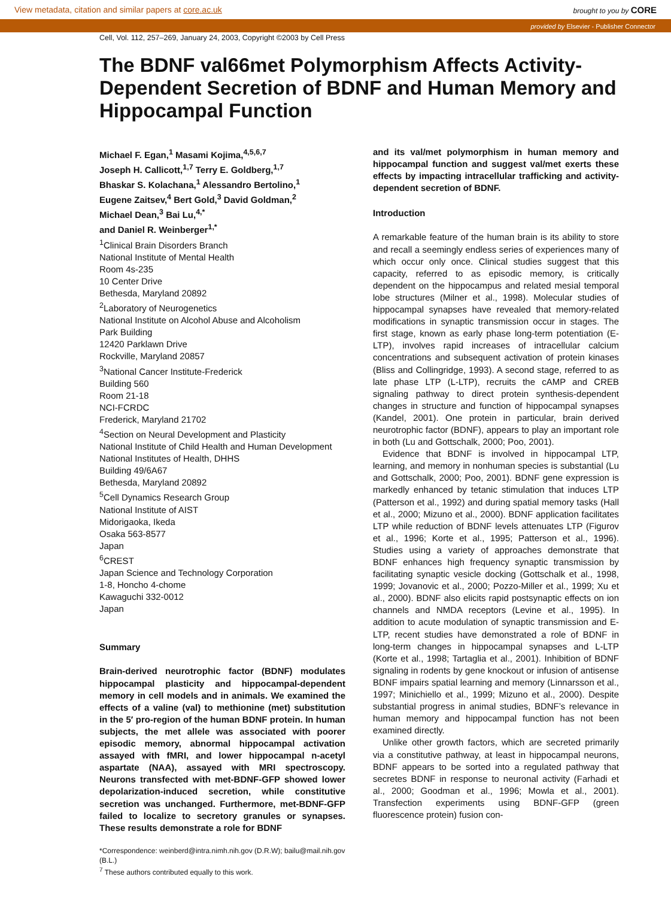View metadata, citation and similar papers at core.ac.uk brought to you by CORE
provided by Elsevier - Publisher Connector
Cell, Vol. 112, 257–269, January 24, 2003, Copyright ©2003 by Cell Press
The BDNF val66met Polymorphism Affects Activity-Dependent Secretion of BDNF and Human Memory and Hippocampal Function
Michael F. Egan,<sup>1</sup> Masami Kojima,<sup>4,5,6,7</sup>
Joseph H. Callicott,<sup>1,7</sup> Terry E. Goldberg,<sup>1,7</sup>
Bhaskar S. Kolachana,<sup>1</sup> Alessandro Bertolino,<sup>1</sup>
Eugene Zaitsev,<sup>4</sup> Bert Gold,<sup>3</sup> David Goldman,<sup>2</sup>
Michael Dean,<sup>3</sup> Bai Lu,<sup>4,*</sup>
and Daniel R. Weinberger<sup>1,*</sup>
<sup>1</sup> Clinical Brain Disorders Branch
National Institute of Mental Health
Room 4s-235
10 Center Drive
Bethesda, Maryland 20892
<sup>2</sup> Laboratory of Neurogenetics
National Institute on Alcohol Abuse and Alcoholism
Park Building
12420 Parklawn Drive
Rockville, Maryland 20857
<sup>3</sup> National Cancer Institute-Frederick
Building 560
Room 21-18
NCI-FCRDC
Frederick, Maryland 21702
<sup>4</sup> Section on Neural Development and Plasticity
National Institute of Child Health and Human Development
National Institutes of Health, DHHS
Building 49/6A67
Bethesda, Maryland 20892
<sup>5</sup> Cell Dynamics Research Group
National Institute of AIST
Midorigaoka, Ikeda
Osaka 563-8577
Japan
<sup>6</sup>CREST
Japan Science and Technology Corporation
1-8, Honcho 4-chome
Kawaguchi 332-0012
Japan
Summary
Brain-derived neurotrophic factor (BDNF) modulates hippocampal plasticity and hippocampal-dependent memory in cell models and in animals. We examined the effects of a valine (val) to methionine (met) substitution in the 5′ pro-region of the human BDNF protein. In human subjects, the met allele was associated with poorer episodic memory, abnormal hippocampal activation assayed with fMRI, and lower hippocampal n-acetyl aspartate (NAA), assayed with MRI spectroscopy. Neurons transfected with met-BDNF-GFP showed lower depolarization-induced secretion, while constitutive secretion was unchanged. Furthermore, met-BDNF-GFP failed to localize to secretory granules or synapses. These results demonstrate a role for BDNF
*Correspondence: weinberd@intra.nimh.nih.gov (D.R.W); bailu@mail.nih.gov (B.L.)
<sup>7</sup> These authors contributed equally to this work.
and its val/met polymorphism in human memory and hippocampal function and suggest val/met exerts these effects by impacting intracellular trafficking and activity-dependent secretion of BDNF.
Introduction
A remarkable feature of the human brain is its ability to store and recall a seemingly endless series of experiences many of which occur only once. Clinical studies suggest that this capacity, referred to as episodic memory, is critically dependent on the hippocampus and related mesial temporal lobe structures (Milner et al., 1998). Molecular studies of hippocampal synapses have revealed that memory-related modifications in synaptic transmission occur in stages. The first stage, known as early phase long-term potentiation (E-LTP), involves rapid increases of intracellular calcium concentrations and subsequent activation of protein kinases (Bliss and Collingridge, 1993). A second stage, referred to as late phase LTP (L-LTP), recruits the cAMP and CREB signaling pathway to direct protein synthesis-dependent changes in structure and function of hippocampal synapses (Kandel, 2001). One protein in particular, brain derived neurotrophic factor (BDNF), appears to play an important role in both (Lu and Gottschalk, 2000; Poo, 2001).
Evidence that BDNF is involved in hippocampal LTP, learning, and memory in nonhuman species is substantial (Lu and Gottschalk, 2000; Poo, 2001). BDNF gene expression is markedly enhanced by tetanic stimulation that induces LTP (Patterson et al., 1992) and during spatial memory tasks (Hall et al., 2000; Mizuno et al., 2000). BDNF application facilitates LTP while reduction of BDNF levels attenuates LTP (Figurov et al., 1996; Korte et al., 1995; Patterson et al., 1996). Studies using a variety of approaches demonstrate that BDNF enhances high frequency synaptic transmission by facilitating synaptic vesicle docking (Gottschalk et al., 1998, 1999; Jovanovic et al., 2000; Pozzo-Miller et al., 1999; Xu et al., 2000). BDNF also elicits rapid postsynaptic effects on ion channels and NMDA receptors (Levine et al., 1995). In addition to acute modulation of synaptic transmission and E-LTP, recent studies have demonstrated a role of BDNF in long-term changes in hippocampal synapses and L-LTP (Korte et al., 1998; Tartaglia et al., 2001). Inhibition of BDNF signaling in rodents by gene knockout or infusion of antisense BDNF impairs spatial learning and memory (Linnarsson et al., 1997; Minichiello et al., 1999; Mizuno et al., 2000). Despite substantial progress in animal studies, BDNF’s relevance in human memory and hippocampal function has not been examined directly.
Unlike other growth factors, which are secreted primarily via a constitutive pathway, at least in hippocampal neurons, BDNF appears to be sorted into a regulated pathway that secretes BDNF in response to neuronal activity (Farhadi et al., 2000; Goodman et al., 1996; Mowla et al., 2001). Transfection experiments using BDNF-GFP (green fluorescence protein) fusion con-